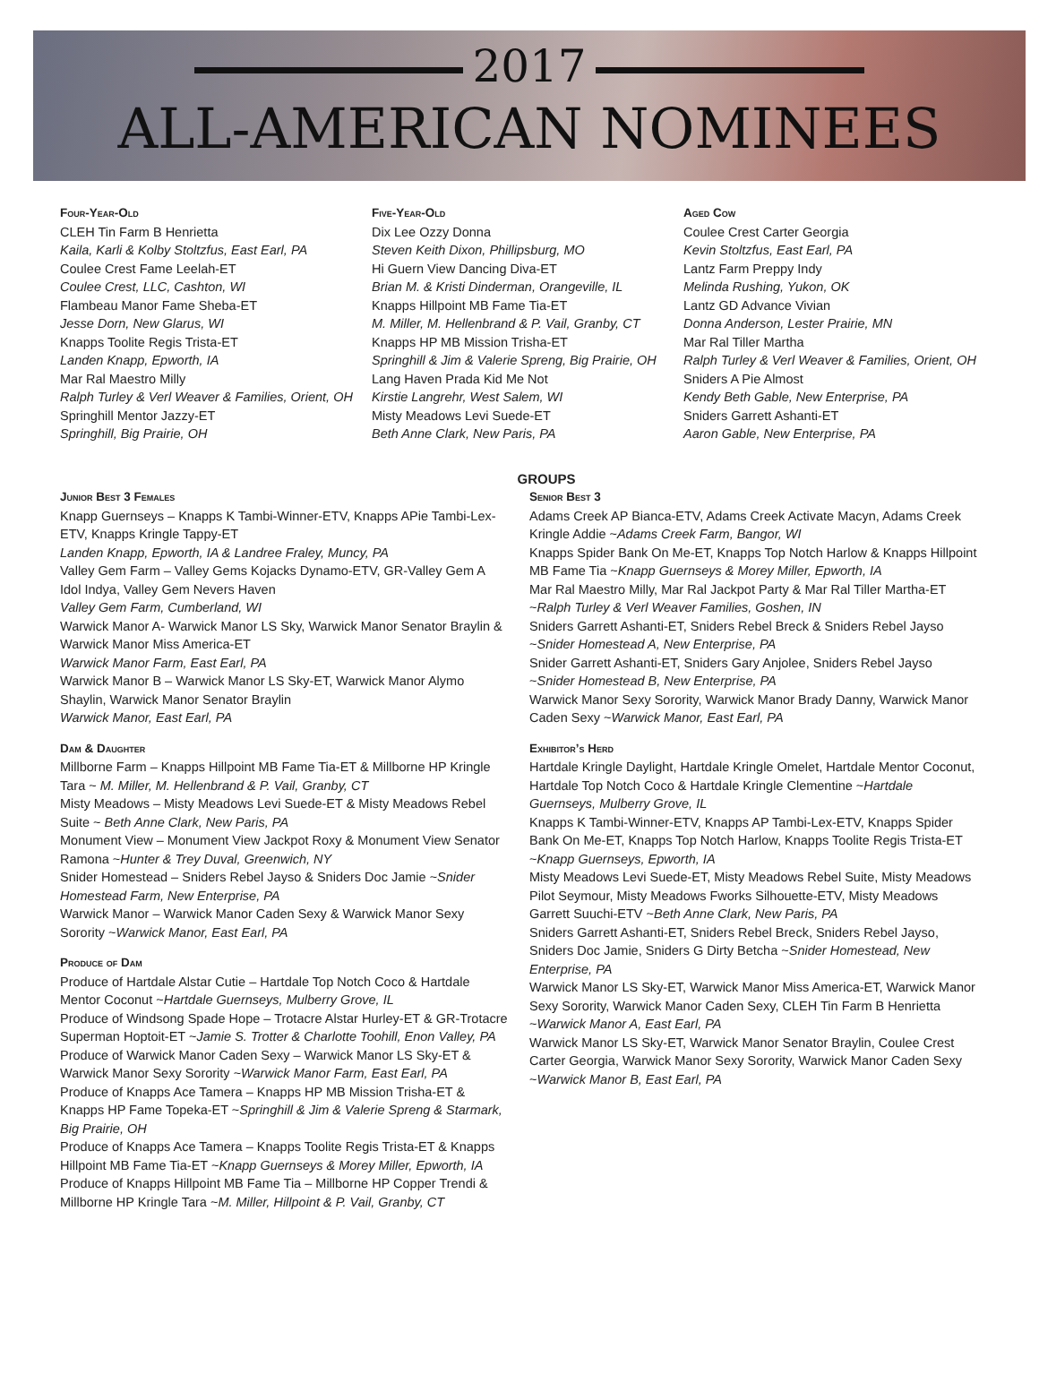2017
ALL-AMERICAN NOMINEES
Four-Year-Old
CLEH Tin Farm B Henrietta
Kaila, Karli & Kolby Stoltzfus, East Earl, PA
Coulee Crest Fame Leelah-ET
Coulee Crest, LLC, Cashton, WI
Flambeau Manor Fame Sheba-ET
Jesse Dorn, New Glarus, WI
Knapps Toolite Regis Trista-ET
Landen Knapp, Epworth, IA
Mar Ral Maestro Milly
Ralph Turley & Verl Weaver & Families, Orient, OH
Springhill Mentor Jazzy-ET
Springhill, Big Prairie, OH
Five-Year-Old
Dix Lee Ozzy Donna
Steven Keith Dixon, Phillipsburg, MO
Hi Guern View Dancing Diva-ET
Brian M. & Kristi Dinderman, Orangeville, IL
Knapps Hillpoint MB Fame Tia-ET
M. Miller, M. Hellenbrand & P. Vail, Granby, CT
Knapps HP MB Mission Trisha-ET
Springhill & Jim & Valerie Spreng, Big Prairie, OH
Lang Haven Prada Kid Me Not
Kirstie Langrehr, West Salem, WI
Misty Meadows Levi Suede-ET
Beth Anne Clark, New Paris, PA
Aged Cow
Coulee Crest Carter Georgia
Kevin Stoltzfus, East Earl, PA
Lantz Farm Preppy Indy
Melinda Rushing, Yukon, OK
Lantz GD Advance Vivian
Donna Anderson, Lester Prairie, MN
Mar Ral Tiller Martha
Ralph Turley & Verl Weaver & Families, Orient, OH
Sniders A Pie Almost
Kendy Beth Gable, New Enterprise, PA
Sniders Garrett Ashanti-ET
Aaron Gable, New Enterprise, PA
GROUPS
Junior Best 3 Females
Knapp Guernseys – Knapps K Tambi-Winner-ETV, Knapps APie Tambi-Lex-ETV, Knapps Kringle Tappy-ET
Landen Knapp, Epworth, IA & Landree Fraley, Muncy, PA
Valley Gem Farm – Valley Gems Kojacks Dynamo-ETV, GR-Valley Gem A Idol Indya, Valley Gem Nevers Haven
Valley Gem Farm, Cumberland, WI
Warwick Manor A- Warwick Manor LS Sky, Warwick Manor Senator Braylin & Warwick Manor Miss America-ET
Warwick Manor Farm, East Earl, PA
Warwick Manor B – Warwick Manor LS Sky-ET, Warwick Manor Alymo Shaylin, Warwick Manor Senator Braylin
Warwick Manor, East Earl, PA
Dam & Daughter
Millborne Farm – Knapps Hillpoint MB Fame Tia-ET & Millborne HP Kringle Tara ~ M. Miller, M. Hellenbrand & P. Vail, Granby, CT
Misty Meadows – Misty Meadows Levi Suede-ET & Misty Meadows Rebel Suite ~ Beth Anne Clark, New Paris, PA
Monument View – Monument View Jackpot Roxy & Monument View Senator Ramona ~Hunter & Trey Duval, Greenwich, NY
Snider Homestead – Sniders Rebel Jayso & Sniders Doc Jamie ~Snider Homestead Farm, New Enterprise, PA
Warwick Manor – Warwick Manor Caden Sexy & Warwick Manor Sexy Sorority ~Warwick Manor, East Earl, PA
Produce of Dam
Produce of Hartdale Alstar Cutie – Hartdale Top Notch Coco & Hartdale Mentor Coconut ~Hartdale Guernseys, Mulberry Grove, IL
Produce of Windsong Spade Hope – Trotacre Alstar Hurley-ET & GR-Trotacre Superman Hoptoit-ET ~Jamie S. Trotter & Charlotte Toohill, Enon Valley, PA
Produce of Warwick Manor Caden Sexy – Warwick Manor LS Sky-ET & Warwick Manor Sexy Sorority ~Warwick Manor Farm, East Earl, PA
Produce of Knapps Ace Tamera – Knapps HP MB Mission Trisha-ET & Knapps HP Fame Topeka-ET ~Springhill & Jim & Valerie Spreng & Starmark, Big Prairie, OH
Produce of Knapps Ace Tamera – Knapps Toolite Regis Trista-ET & Knapps Hillpoint MB Fame Tia-ET ~Knapp Guernseys & Morey Miller, Epworth, IA
Produce of Knapps Hillpoint MB Fame Tia – Millborne HP Copper Trendi & Millborne HP Kringle Tara ~M. Miller, Hillpoint & P. Vail, Granby, CT
Senior Best 3
Adams Creek AP Bianca-ETV, Adams Creek Activate Macyn, Adams Creek Kringle Addie ~Adams Creek Farm, Bangor, WI
Knapps Spider Bank On Me-ET, Knapps Top Notch Harlow & Knapps Hillpoint MB Fame Tia ~Knapp Guernseys & Morey Miller, Epworth, IA
Mar Ral Maestro Milly, Mar Ral Jackpot Party & Mar Ral Tiller Martha-ET ~Ralph Turley & Verl Weaver Families, Goshen, IN
Sniders Garrett Ashanti-ET, Sniders Rebel Breck & Sniders Rebel Jayso ~Snider Homestead A, New Enterprise, PA
Snider Garrett Ashanti-ET, Sniders Gary Anjolee, Sniders Rebel Jayso ~Snider Homestead B, New Enterprise, PA
Warwick Manor Sexy Sorority, Warwick Manor Brady Danny, Warwick Manor Caden Sexy ~Warwick Manor, East Earl, PA
Exhibitor’s Herd
Hartdale Kringle Daylight, Hartdale Kringle Omelet, Hartdale Mentor Coconut, Hartdale Top Notch Coco & Hartdale Kringle Clementine ~Hartdale Guernseys, Mulberry Grove, IL
Knapps K Tambi-Winner-ETV, Knapps AP Tambi-Lex-ETV, Knapps Spider Bank On Me-ET, Knapps Top Notch Harlow, Knapps Toolite Regis Trista-ET ~Knapp Guernseys, Epworth, IA
Misty Meadows Levi Suede-ET, Misty Meadows Rebel Suite, Misty Meadows Pilot Seymour, Misty Meadows Fworks Silhouette-ETV, Misty Meadows Garrett Suuchi-ETV ~Beth Anne Clark, New Paris, PA
Sniders Garrett Ashanti-ET, Sniders Rebel Breck, Sniders Rebel Jayso, Sniders Doc Jamie, Sniders G Dirty Betcha ~Snider Homestead, New Enterprise, PA
Warwick Manor LS Sky-ET, Warwick Manor Miss America-ET, Warwick Manor Sexy Sorority, Warwick Manor Caden Sexy, CLEH Tin Farm B Henrietta ~Warwick Manor A, East Earl, PA
Warwick Manor LS Sky-ET, Warwick Manor Senator Braylin, Coulee Crest Carter Georgia, Warwick Manor Sexy Sorority, Warwick Manor Caden Sexy ~Warwick Manor B, East Earl, PA